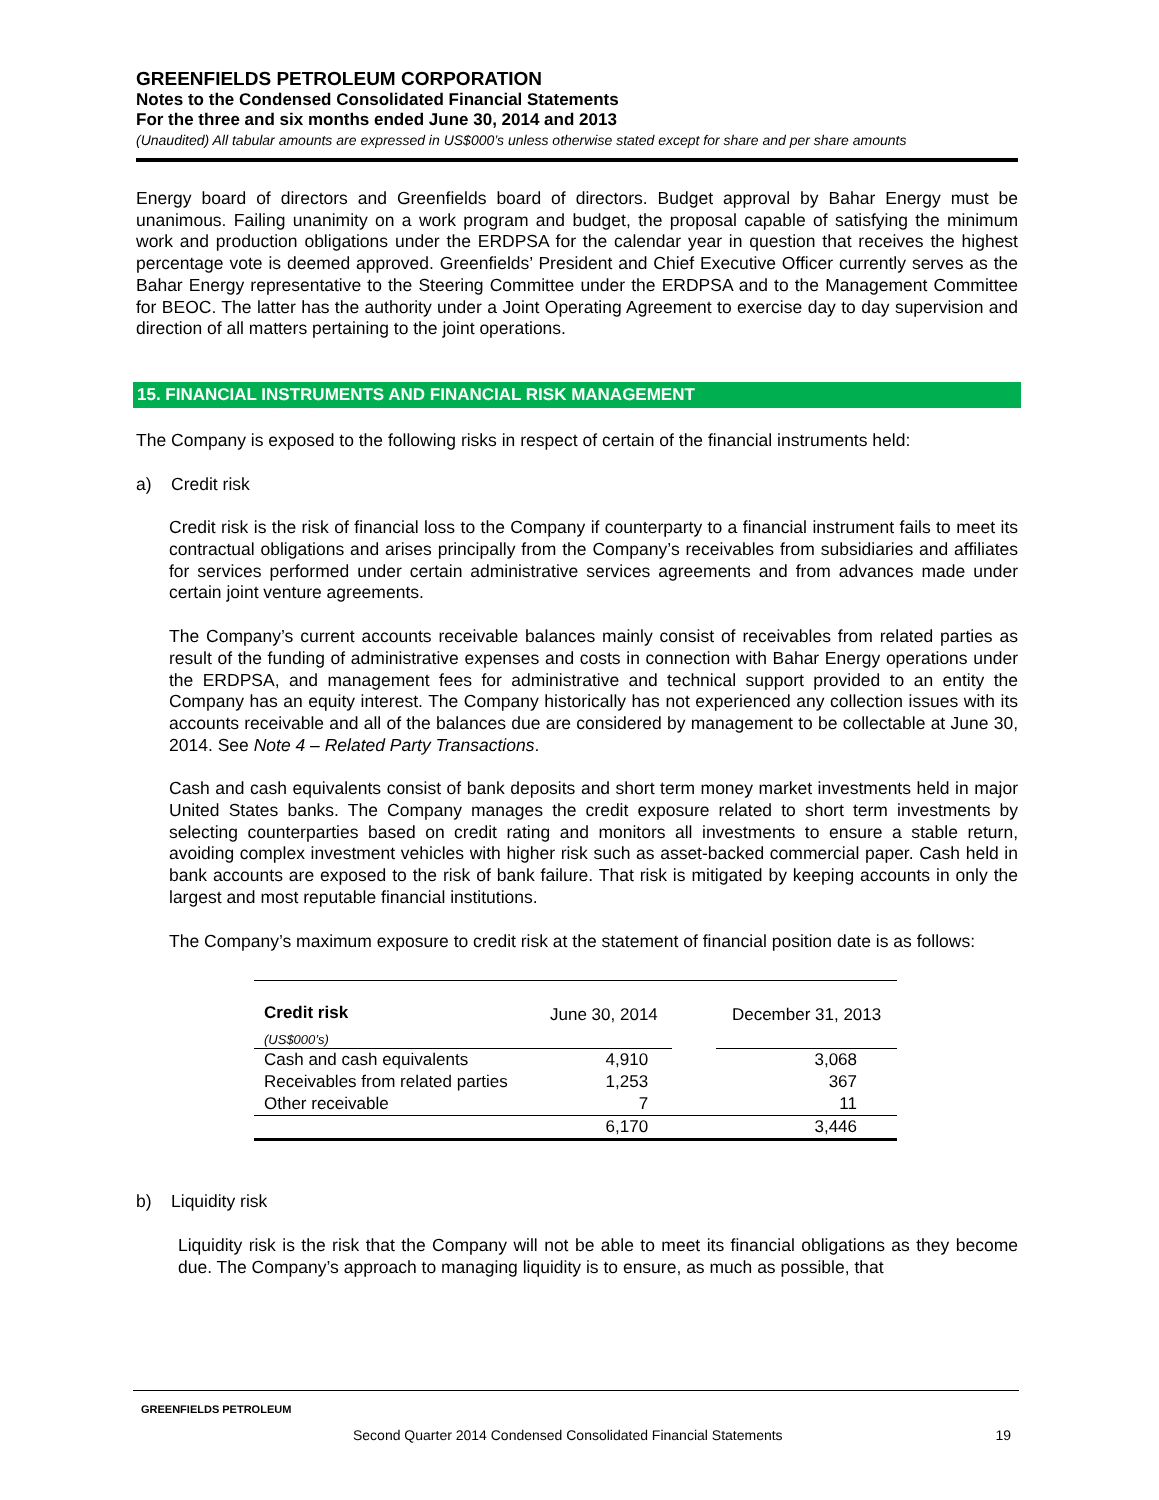GREENFIELDS PETROLEUM CORPORATION
Notes to the Condensed Consolidated Financial Statements
For the three and six months ended June 30, 2014 and 2013
(Unaudited) All tabular amounts are expressed in US$000’s unless otherwise stated except for share and per share amounts
Energy board of directors and Greenfields board of directors. Budget approval by Bahar Energy must be unanimous. Failing unanimity on a work program and budget, the proposal capable of satisfying the minimum work and production obligations under the ERDPSA for the calendar year in question that receives the highest percentage vote is deemed approved. Greenfields’ President and Chief Executive Officer currently serves as the Bahar Energy representative to the Steering Committee under the ERDPSA and to the Management Committee for BEOC. The latter has the authority under a Joint Operating Agreement to exercise day to day supervision and direction of all matters pertaining to the joint operations.
15. FINANCIAL INSTRUMENTS AND FINANCIAL RISK MANAGEMENT
The Company is exposed to the following risks in respect of certain of the financial instruments held:
a) Credit risk
Credit risk is the risk of financial loss to the Company if counterparty to a financial instrument fails to meet its contractual obligations and arises principally from the Company’s receivables from subsidiaries and affiliates for services performed under certain administrative services agreements and from advances made under certain joint venture agreements.
The Company’s current accounts receivable balances mainly consist of receivables from related parties as result of the funding of administrative expenses and costs in connection with Bahar Energy operations under the ERDPSA, and management fees for administrative and technical support provided to an entity the Company has an equity interest. The Company historically has not experienced any collection issues with its accounts receivable and all of the balances due are considered by management to be collectable at June 30, 2014. See Note 4 – Related Party Transactions.
Cash and cash equivalents consist of bank deposits and short term money market investments held in major United States banks. The Company manages the credit exposure related to short term investments by selecting counterparties based on credit rating and monitors all investments to ensure a stable return, avoiding complex investment vehicles with higher risk such as asset-backed commercial paper. Cash held in bank accounts are exposed to the risk of bank failure. That risk is mitigated by keeping accounts in only the largest and most reputable financial institutions.
The Company’s maximum exposure to credit risk at the statement of financial position date is as follows:
| Credit risk | June 30, 2014 | | December 31, 2013 |
| --- | --- | --- | --- |
| (US$000’s) | | | |
| Cash and cash equivalents | 4,910 | | 3,068 |
| Receivables from related parties | 1,253 | | 367 |
| Other receivable | 7 | | 11 |
| | 6,170 | | 3,446 |
b) Liquidity risk
Liquidity risk is the risk that the Company will not be able to meet its financial obligations as they become due. The Company’s approach to managing liquidity is to ensure, as much as possible, that
GREENFIELDS PETROLEUM
Second Quarter 2014 Condensed Consolidated Financial Statements 19